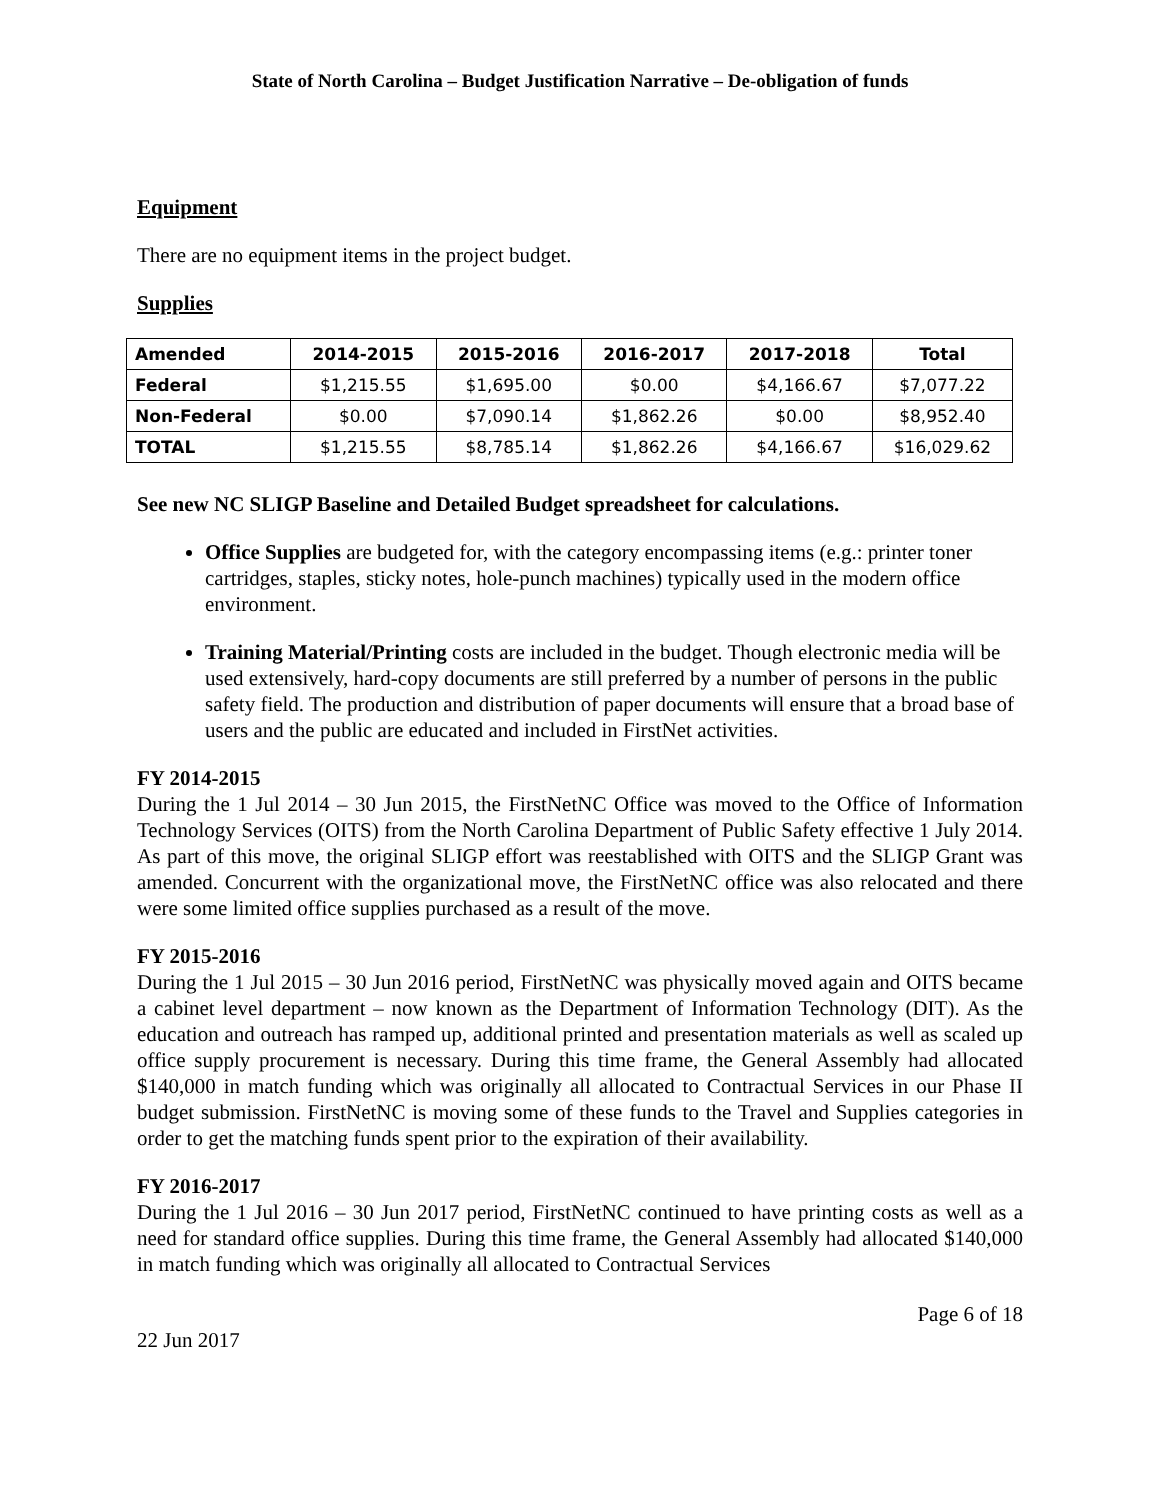State of North Carolina – Budget Justification Narrative – De-obligation of funds
Equipment
There are no equipment items in the project budget.
Supplies
| Amended | 2014-2015 | 2015-2016 | 2016-2017 | 2017-2018 | Total |
| --- | --- | --- | --- | --- | --- |
| Federal | $1,215.55 | $1,695.00 | $0.00 | $4,166.67 | $7,077.22 |
| Non-Federal | $0.00 | $7,090.14 | $1,862.26 | $0.00 | $8,952.40 |
| TOTAL | $1,215.55 | $8,785.14 | $1,862.26 | $4,166.67 | $16,029.62 |
See new NC SLIGP Baseline and Detailed Budget spreadsheet for calculations.
Office Supplies are budgeted for, with the category encompassing items (e.g.: printer toner cartridges, staples, sticky notes, hole-punch machines) typically used in the modern office environment.
Training Material/Printing costs are included in the budget. Though electronic media will be used extensively, hard-copy documents are still preferred by a number of persons in the public safety field. The production and distribution of paper documents will ensure that a broad base of users and the public are educated and included in FirstNet activities.
FY 2014-2015
During the 1 Jul 2014 – 30 Jun 2015, the FirstNetNC Office was moved to the Office of Information Technology Services (OITS) from the North Carolina Department of Public Safety effective 1 July 2014. As part of this move, the original SLIGP effort was reestablished with OITS and the SLIGP Grant was amended. Concurrent with the organizational move, the FirstNetNC office was also relocated and there were some limited office supplies purchased as a result of the move.
FY 2015-2016
During the 1 Jul 2015 – 30 Jun 2016 period, FirstNetNC was physically moved again and OITS became a cabinet level department – now known as the Department of Information Technology (DIT). As the education and outreach has ramped up, additional printed and presentation materials as well as scaled up office supply procurement is necessary. During this time frame, the General Assembly had allocated $140,000 in match funding which was originally all allocated to Contractual Services in our Phase II budget submission. FirstNetNC is moving some of these funds to the Travel and Supplies categories in order to get the matching funds spent prior to the expiration of their availability.
FY 2016-2017
During the 1 Jul 2016 – 30 Jun 2017 period, FirstNetNC continued to have printing costs as well as a need for standard office supplies. During this time frame, the General Assembly had allocated $140,000 in match funding which was originally all allocated to Contractual Services
Page 6 of 18
22 Jun 2017